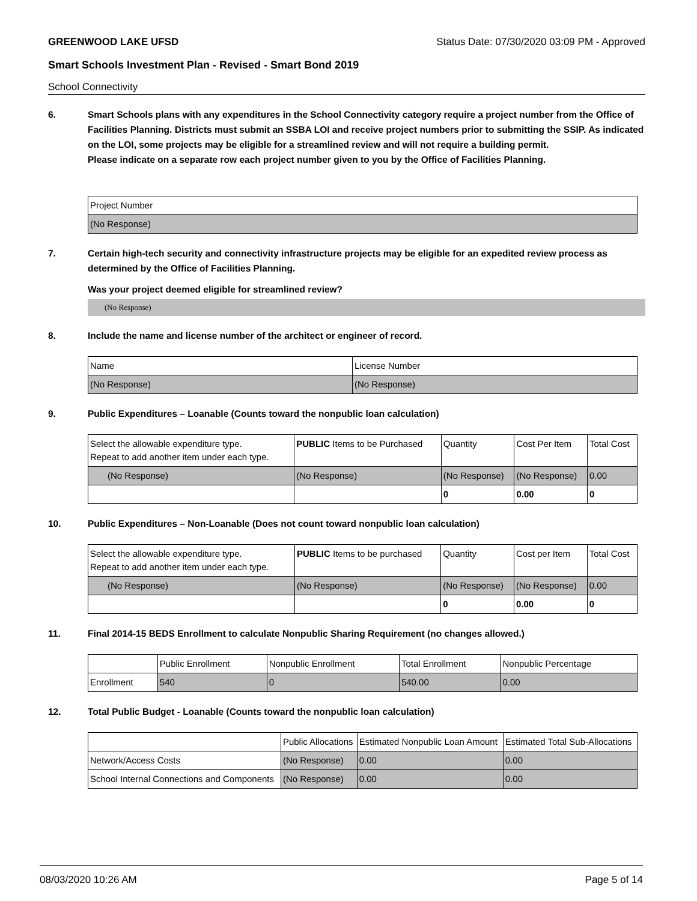GREENWOOD LAKE UFSD Status Date: 07/30/2020 03:09 PM - Approved
Smart Schools Investment Plan - Revised - Smart Bond 2019
School Connectivity
6. Smart Schools plans with any expenditures in the School Connectivity category require a project number from the Office of Facilities Planning. Districts must submit an SSBA LOI and receive project numbers prior to submitting the SSIP. As indicated on the LOI, some projects may be eligible for a streamlined review and will not require a building permit.
Please indicate on a separate row each project number given to you by the Office of Facilities Planning.
| Project Number |
| --- |
| (No Response) |
7. Certain high-tech security and connectivity infrastructure projects may be eligible for an expedited review process as determined by the Office of Facilities Planning.
Was your project deemed eligible for streamlined review?
(No Response)
8. Include the name and license number of the architect or engineer of record.
| Name | License Number |
| --- | --- |
| (No Response) | (No Response) |
9. Public Expenditures – Loanable (Counts toward the nonpublic loan calculation)
| Select the allowable expenditure type. Repeat to add another item under each type. | PUBLIC Items to be Purchased | Quantity | Cost Per Item | Total Cost |
| --- | --- | --- | --- | --- |
| (No Response) | (No Response) | (No Response) | (No Response) | 0.00 |
| | | 0 | 0.00 | 0 |
10. Public Expenditures – Non-Loanable (Does not count toward nonpublic loan calculation)
| Select the allowable expenditure type. Repeat to add another item under each type. | PUBLIC Items to be purchased | Quantity | Cost per Item | Total Cost |
| --- | --- | --- | --- | --- |
| (No Response) | (No Response) | (No Response) | (No Response) | 0.00 |
| | | 0 | 0.00 | 0 |
11. Final 2014-15 BEDS Enrollment to calculate Nonpublic Sharing Requirement (no changes allowed.)
| | Public Enrollment | Nonpublic Enrollment | Total Enrollment | Nonpublic Percentage |
| --- | --- | --- | --- | --- |
| Enrollment | 540 | 0 | 540.00 | 0.00 |
12. Total Public Budget - Loanable (Counts toward the nonpublic loan calculation)
| | Public Allocations | Estimated Nonpublic Loan Amount | Estimated Total Sub-Allocations |
| --- | --- | --- | --- |
| Network/Access Costs | (No Response) | 0.00 | 0.00 |
| School Internal Connections and Components | (No Response) | 0.00 | 0.00 |
08/03/2020 10:26 AM Page 5 of 14